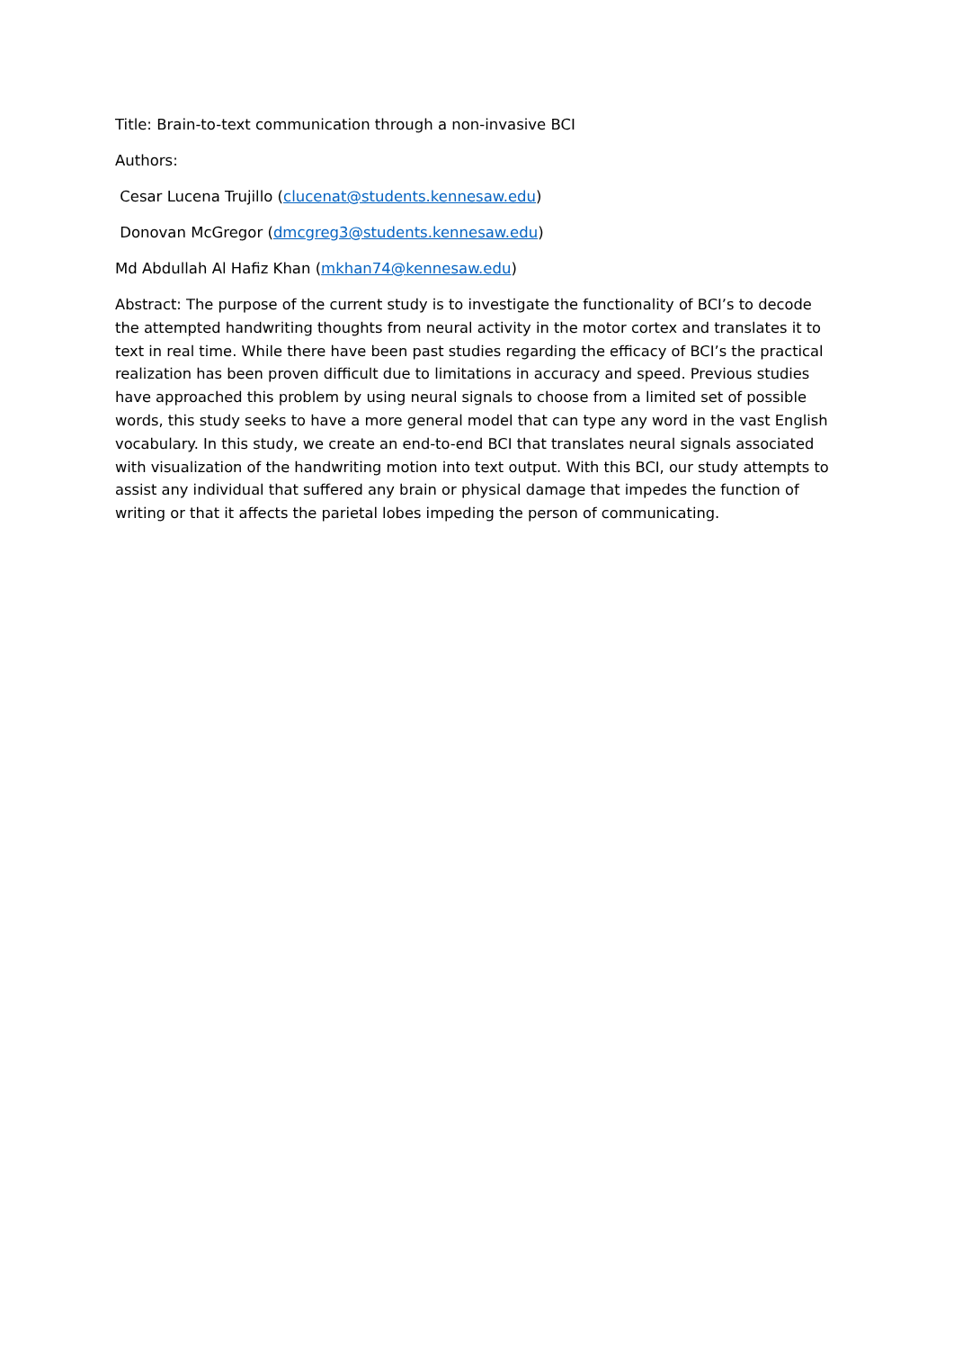Title: Brain-to-text communication through a non-invasive BCI
Authors:
Cesar Lucena Trujillo (clucenat@students.kennesaw.edu)
Donovan McGregor (dmcgreg3@students.kennesaw.edu)
Md Abdullah Al Hafiz Khan (mkhan74@kennesaw.edu)
Abstract: The purpose of the current study is to investigate the functionality of BCI’s to decode the attempted handwriting thoughts from neural activity in the motor cortex and translates it to text in real time. While there have been past studies regarding the efficacy of BCI’s the practical realization has been proven difficult due to limitations in accuracy and speed. Previous studies have approached this problem by using neural signals to choose from a limited set of possible words, this study seeks to have a more general model that can type any word in the vast English vocabulary. In this study, we create an end-to-end BCI that translates neural signals associated with visualization of the handwriting motion into text output. With this BCI, our study attempts to assist any individual that suffered any brain or physical damage that impedes the function of writing or that it affects the parietal lobes impeding the person of communicating.